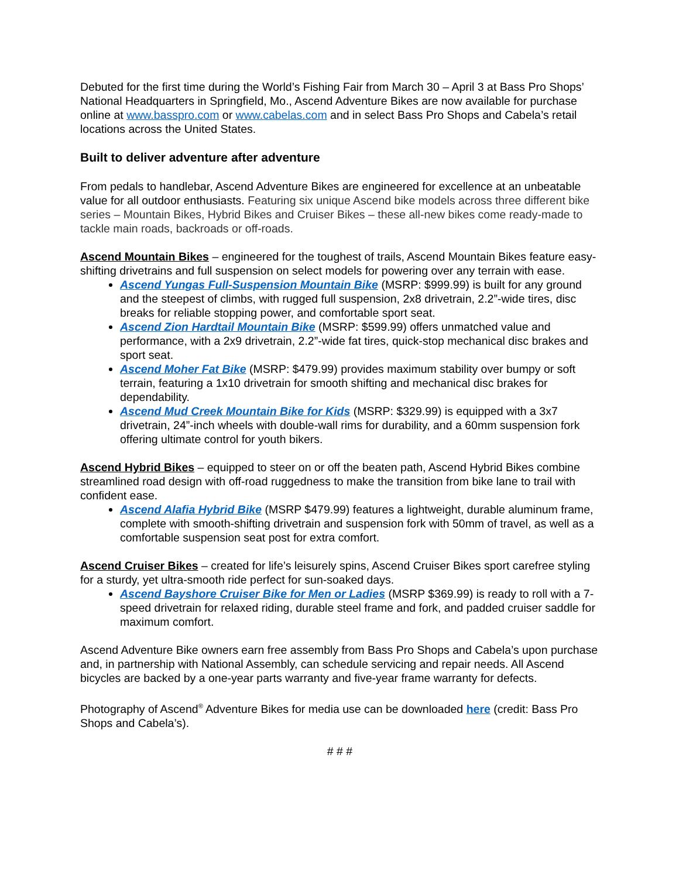Debuted for the first time during the World’s Fishing Fair from March 30 – April 3 at Bass Pro Shops’ National Headquarters in Springfield, Mo., Ascend Adventure Bikes are now available for purchase online at www.basspro.com or www.cabelas.com and in select Bass Pro Shops and Cabela’s retail locations across the United States.
Built to deliver adventure after adventure
From pedals to handlebar, Ascend Adventure Bikes are engineered for excellence at an unbeatable value for all outdoor enthusiasts. Featuring six unique Ascend bike models across three different bike series – Mountain Bikes, Hybrid Bikes and Cruiser Bikes – these all-new bikes come ready-made to tackle main roads, backroads or off-roads.
Ascend Mountain Bikes – engineered for the toughest of trails, Ascend Mountain Bikes feature easy-shifting drivetrains and full suspension on select models for powering over any terrain with ease.
Ascend Yungas Full-Suspension Mountain Bike (MSRP: $999.99) is built for any ground and the steepest of climbs, with rugged full suspension, 2x8 drivetrain, 2.2”-wide tires, disc breaks for reliable stopping power, and comfortable sport seat.
Ascend Zion Hardtail Mountain Bike (MSRP: $599.99) offers unmatched value and performance, with a 2x9 drivetrain, 2.2”-wide fat tires, quick-stop mechanical disc brakes and sport seat.
Ascend Moher Fat Bike (MSRP: $479.99) provides maximum stability over bumpy or soft terrain, featuring a 1x10 drivetrain for smooth shifting and mechanical disc brakes for dependability.
Ascend Mud Creek Mountain Bike for Kids (MSRP: $329.99) is equipped with a 3x7 drivetrain, 24”-inch wheels with double-wall rims for durability, and a 60mm suspension fork offering ultimate control for youth bikers.
Ascend Hybrid Bikes – equipped to steer on or off the beaten path, Ascend Hybrid Bikes combine streamlined road design with off-road ruggedness to make the transition from bike lane to trail with confident ease.
Ascend Alafia Hybrid Bike (MSRP $479.99) features a lightweight, durable aluminum frame, complete with smooth-shifting drivetrain and suspension fork with 50mm of travel, as well as a comfortable suspension seat post for extra comfort.
Ascend Cruiser Bikes – created for life’s leisurely spins, Ascend Cruiser Bikes sport carefree styling for a sturdy, yet ultra-smooth ride perfect for sun-soaked days.
Ascend Bayshore Cruiser Bike for Men or Ladies (MSRP $369.99) is ready to roll with a 7-speed drivetrain for relaxed riding, durable steel frame and fork, and padded cruiser saddle for maximum comfort.
Ascend Adventure Bike owners earn free assembly from Bass Pro Shops and Cabela’s upon purchase and, in partnership with National Assembly, can schedule servicing and repair needs. All Ascend bicycles are backed by a one-year parts warranty and five-year frame warranty for defects.
Photography of Ascend<sup>®</sup> Adventure Bikes for media use can be downloaded here (credit: Bass Pro Shops and Cabela’s).
# # #